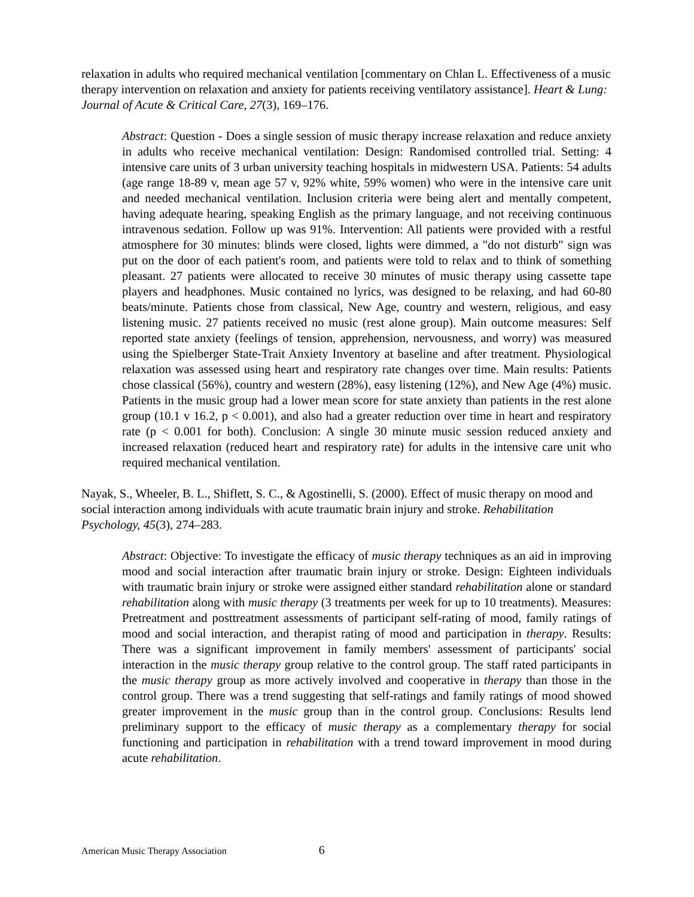relaxation in adults who required mechanical ventilation [commentary on Chlan L. Effectiveness of a music therapy intervention on relaxation and anxiety for patients receiving ventilatory assistance]. Heart & Lung: Journal of Acute & Critical Care, 27(3), 169–176.
Abstract: Question - Does a single session of music therapy increase relaxation and reduce anxiety in adults who receive mechanical ventilation: Design: Randomised controlled trial. Setting: 4 intensive care units of 3 urban university teaching hospitals in midwestern USA. Patients: 54 adults (age range 18-89 v, mean age 57 v, 92% white, 59% women) who were in the intensive care unit and needed mechanical ventilation. Inclusion criteria were being alert and mentally competent, having adequate hearing, speaking English as the primary language, and not receiving continuous intravenous sedation. Follow up was 91%. Intervention: All patients were provided with a restful atmosphere for 30 minutes: blinds were closed, lights were dimmed, a "do not disturb" sign was put on the door of each patient's room, and patients were told to relax and to think of something pleasant. 27 patients were allocated to receive 30 minutes of music therapy using cassette tape players and headphones. Music contained no lyrics, was designed to be relaxing, and had 60-80 beats/minute. Patients chose from classical, New Age, country and western, religious, and easy listening music. 27 patients received no music (rest alone group). Main outcome measures: Self reported state anxiety (feelings of tension, apprehension, nervousness, and worry) was measured using the Spielberger State-Trait Anxiety Inventory at baseline and after treatment. Physiological relaxation was assessed using heart and respiratory rate changes over time. Main results: Patients chose classical (56%), country and western (28%), easy listening (12%), and New Age (4%) music. Patients in the music group had a lower mean score for state anxiety than patients in the rest alone group (10.1 v 16.2, p < 0.001), and also had a greater reduction over time in heart and respiratory rate (p < 0.001 for both). Conclusion: A single 30 minute music session reduced anxiety and increased relaxation (reduced heart and respiratory rate) for adults in the intensive care unit who required mechanical ventilation.
Nayak, S., Wheeler, B. L., Shiflett, S. C., & Agostinelli, S. (2000). Effect of music therapy on mood and social interaction among individuals with acute traumatic brain injury and stroke. Rehabilitation Psychology, 45(3), 274–283.
Abstract: Objective: To investigate the efficacy of music therapy techniques as an aid in improving mood and social interaction after traumatic brain injury or stroke. Design: Eighteen individuals with traumatic brain injury or stroke were assigned either standard rehabilitation alone or standard rehabilitation along with music therapy (3 treatments per week for up to 10 treatments). Measures: Pretreatment and posttreatment assessments of participant self-rating of mood, family ratings of mood and social interaction, and therapist rating of mood and participation in therapy. Results: There was a significant improvement in family members' assessment of participants' social interaction in the music therapy group relative to the control group. The staff rated participants in the music therapy group as more actively involved and cooperative in therapy than those in the control group. There was a trend suggesting that self-ratings and family ratings of mood showed greater improvement in the music group than in the control group. Conclusions: Results lend preliminary support to the efficacy of music therapy as a complementary therapy for social functioning and participation in rehabilitation with a trend toward improvement in mood during acute rehabilitation.
American Music Therapy Association 6